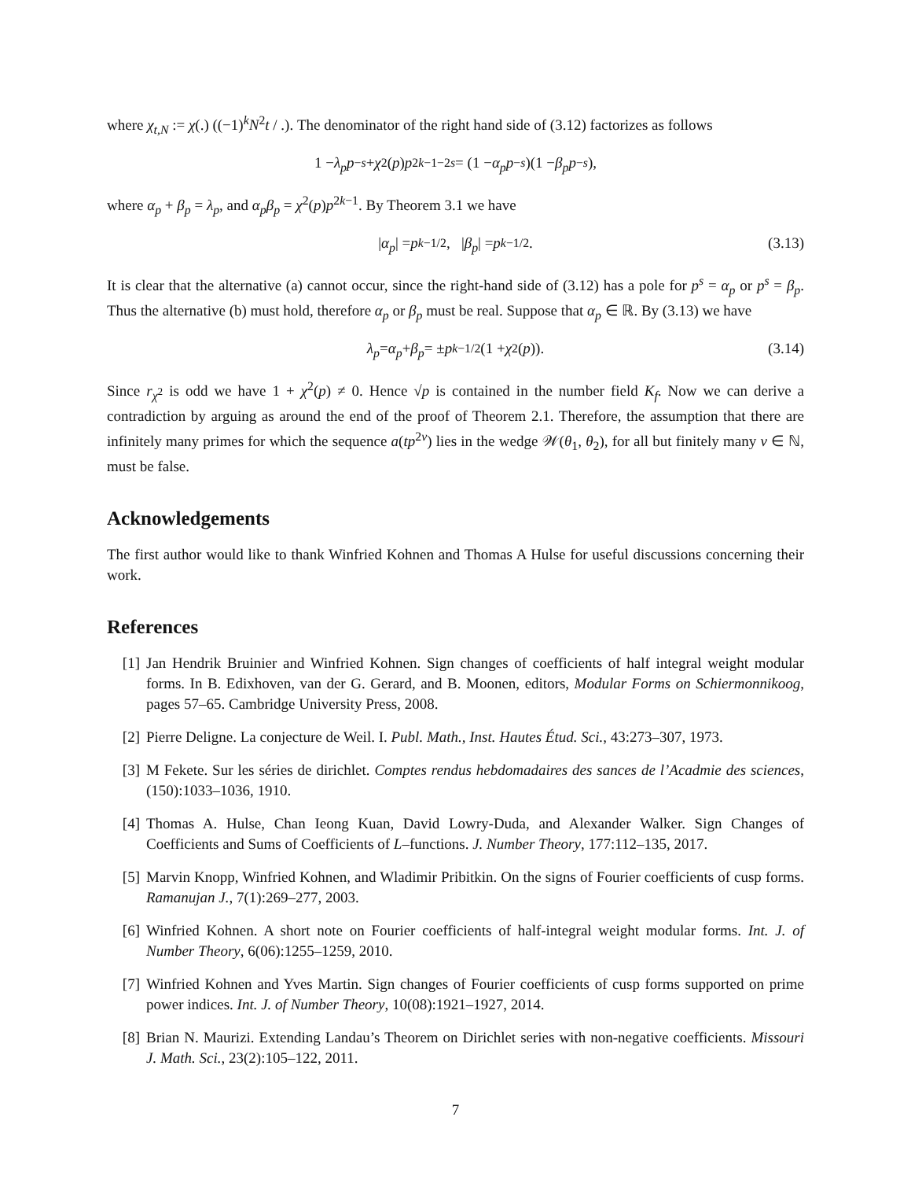where χ<sub>t,N</sub> := χ(.) ((−1)<sup>k</sup>N<sup>2</sup>t / .). The denominator of the right hand side of (3.12) factorizes as follows
1 − λ<sub>p</sub>p<sup>−s</sup> + χ<sup>2</sup>(p) p<sup>2k−1−2s</sup> = (1 − α<sub>p</sub>p<sup>−s</sup>)(1 − β<sub>p</sub>p<sup>−s</sup>),
where α<sub>p</sub> + β<sub>p</sub> = λ<sub>p</sub>, and α<sub>p</sub>β<sub>p</sub> = χ<sup>2</sup>(p)p<sup>2k−1</sup>. By Theorem 3.1 we have
| α<sub>p</sub> | = p<sup>k−1/2</sup>, | β<sub>p</sub> | = p<sup>k−1/2</sup>. (3.13)
It is clear that the alternative (a) cannot occur, since the right-hand side of (3.12) has a pole for p<sup>s</sup> = α<sub>p</sub> or p<sup>s</sup> = β<sub>p</sub>. Thus the alternative (b) must hold, therefore α<sub>p</sub> or β<sub>p</sub> must be real. Suppose that α<sub>p</sub> ∈ ℝ. By (3.13) we have
λ<sub>p</sub> = α<sub>p</sub> + β<sub>p</sub> = ± p<sup>k−1/2</sup>(1 + χ<sup>2</sup>(p)). (3.14)
Since r<sub>χ<sup>2</sup></sub> is odd we have 1 + χ<sup>2</sup>(p) ≠ 0. Hence √p is contained in the number field K<sub>f</sub>. Now we can derive a contradiction by arguing as around the end of the proof of Theorem 2.1. Therefore, the assumption that there are infinitely many primes for which the sequence a(tp<sup>2ν</sup>) lies in the wedge 𝒲(θ<sub>1</sub>, θ<sub>2</sub>), for all but finitely many ν ∈ ℕ, must be false.
Acknowledgements
The first author would like to thank Winfried Kohnen and Thomas A Hulse for useful discussions concerning their work.
References
[1] Jan Hendrik Bruinier and Winfried Kohnen. Sign changes of coefficients of half integral weight modular forms. In B. Edixhoven, van der G. Gerard, and B. Moonen, editors, Modular Forms on Schiermonnikoog, pages 57–65. Cambridge University Press, 2008.
[2] Pierre Deligne. La conjecture de Weil. I. Publ. Math., Inst. Hautes Étud. Sci., 43:273–307, 1973.
[3] M Fekete. Sur les séries de dirichlet. Comptes rendus hebdomadaires des sances de l’Acadmie des sciences, (150):1033–1036, 1910.
[4] Thomas A. Hulse, Chan Ieong Kuan, David Lowry-Duda, and Alexander Walker. Sign Changes of Coefficients and Sums of Coefficients of L–functions. J. Number Theory, 177:112–135, 2017.
[5] Marvin Knopp, Winfried Kohnen, and Wladimir Pribitkin. On the signs of Fourier coefficients of cusp forms. Ramanujan J., 7(1):269–277, 2003.
[6] Winfried Kohnen. A short note on Fourier coefficients of half-integral weight modular forms. Int. J. of Number Theory, 6(06):1255–1259, 2010.
[7] Winfried Kohnen and Yves Martin. Sign changes of Fourier coefficients of cusp forms supported on prime power indices. Int. J. of Number Theory, 10(08):1921–1927, 2014.
[8] Brian N. Maurizi. Extending Landau’s Theorem on Dirichlet series with non-negative coefficients. Missouri J. Math. Sci., 23(2):105–122, 2011.
7